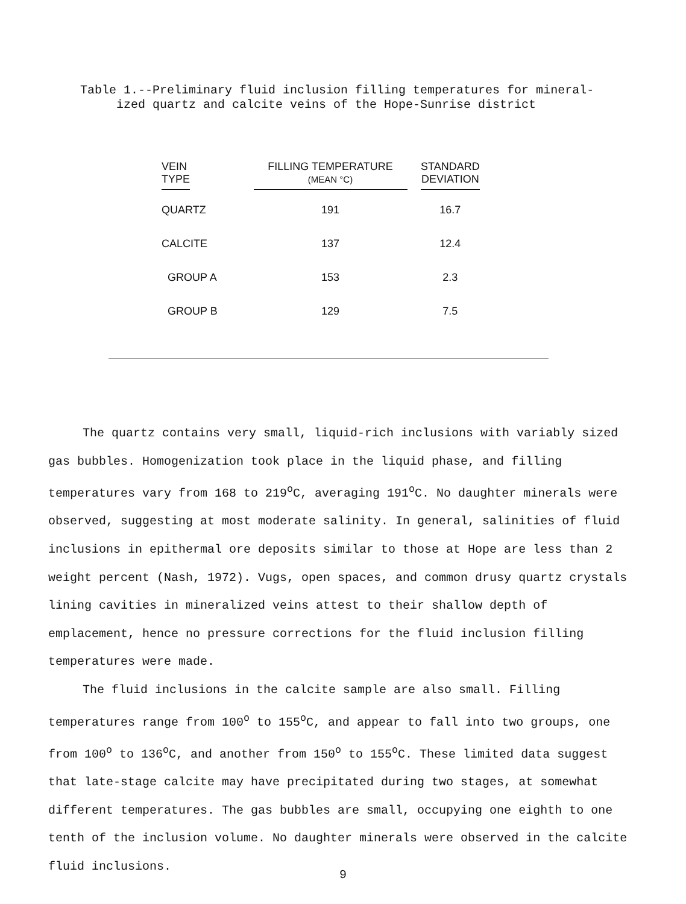Table 1.--Preliminary fluid inclusion filling temperatures for mineral-
ized quartz and calcite veins of the Hope-Sunrise district
| VEIN TYPE | FILLING TEMPERATURE (MEAN °C) | STANDARD DEVIATION |
| --- | --- | --- |
| QUARTZ | 191 | 16.7 |
| CALCITE | 137 | 12.4 |
| GROUP A | 153 | 2.3 |
| GROUP B | 129 | 7.5 |
The quartz contains very small, liquid-rich inclusions with variably sized gas bubbles. Homogenization took place in the liquid phase, and filling temperatures vary from 168 to 219<sup>o</sup>C, averaging 191<sup>o</sup>C. No daughter minerals were observed, suggesting at most moderate salinity. In general, salinities of fluid inclusions in epithermal ore deposits similar to those at Hope are less than 2 weight percent (Nash, 1972). Vugs, open spaces, and common drusy quartz crystals lining cavities in mineralized veins attest to their shallow depth of emplacement, hence no pressure corrections for the fluid inclusion filling temperatures were made.
The fluid inclusions in the calcite sample are also small. Filling temperatures range from 100<sup>o</sup> to 155<sup>o</sup>C, and appear to fall into two groups, one from 100<sup>o</sup> to 136<sup>o</sup>C, and another from 150<sup>o</sup> to 155<sup>o</sup>C. These limited data suggest that late-stage calcite may have precipitated during two stages, at somewhat different temperatures. The gas bubbles are small, occupying one eighth to one tenth of the inclusion volume. No daughter minerals were observed in the calcite fluid inclusions.
9